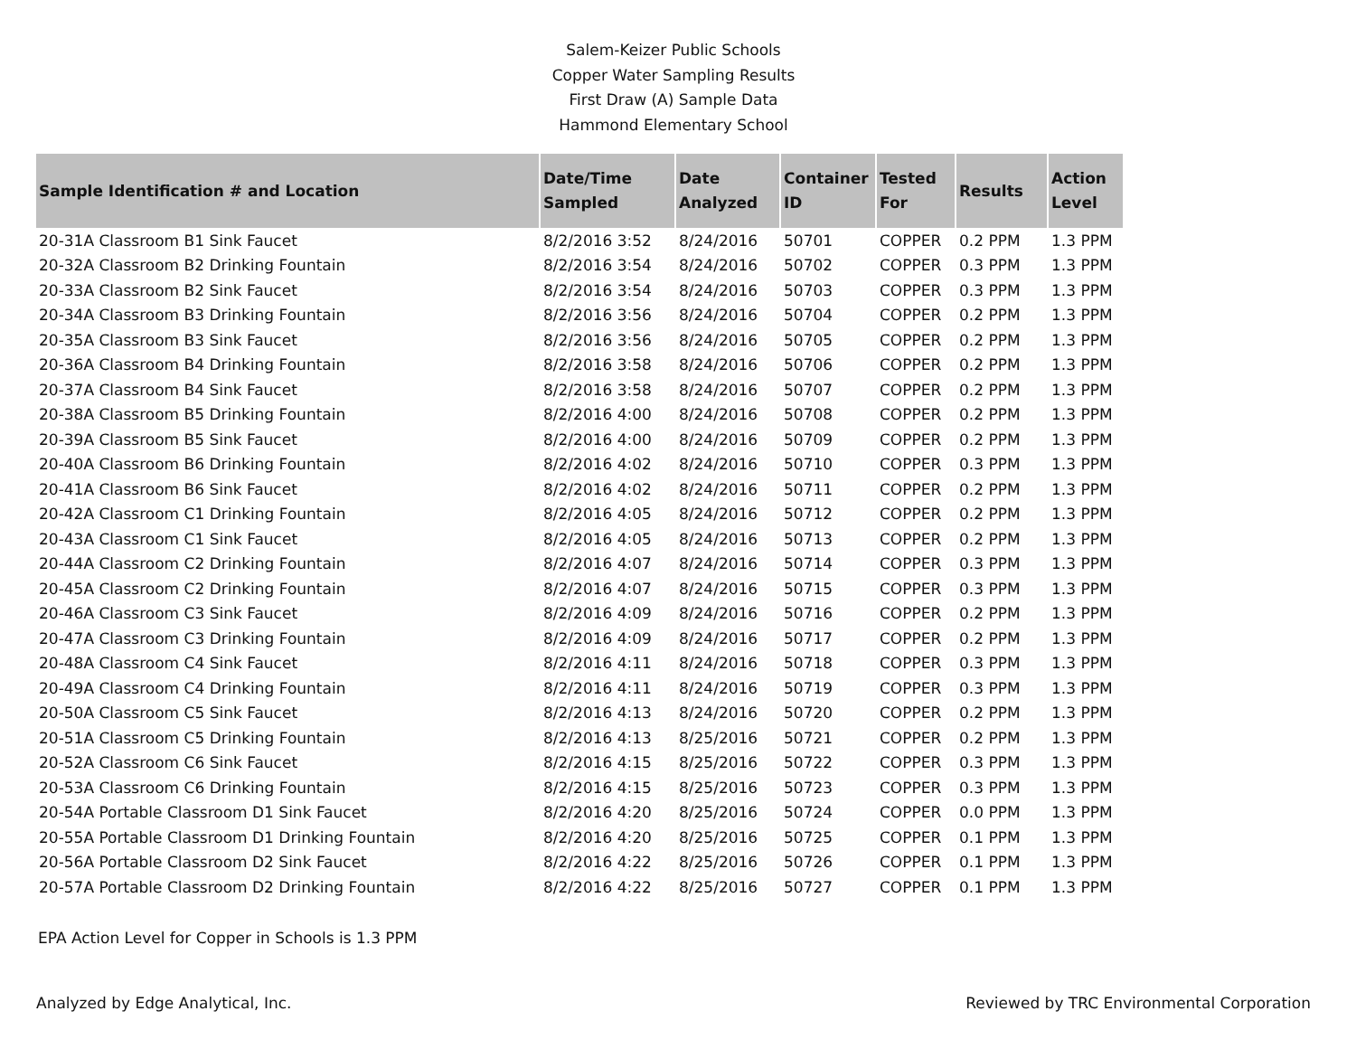Salem-Keizer Public Schools
Copper Water Sampling Results
First Draw (A) Sample Data
Hammond Elementary School
| Sample Identification # and Location | Date/Time Sampled | Date Analyzed | Container ID | Tested For | Results | Action Level |
| --- | --- | --- | --- | --- | --- | --- |
| 20-31A Classroom B1 Sink Faucet | 8/2/2016 3:52 | 8/24/2016 | 50701 | COPPER | 0.2 PPM | 1.3 PPM |
| 20-32A Classroom B2 Drinking Fountain | 8/2/2016 3:54 | 8/24/2016 | 50702 | COPPER | 0.3 PPM | 1.3 PPM |
| 20-33A Classroom B2 Sink Faucet | 8/2/2016 3:54 | 8/24/2016 | 50703 | COPPER | 0.3 PPM | 1.3 PPM |
| 20-34A Classroom B3 Drinking Fountain | 8/2/2016 3:56 | 8/24/2016 | 50704 | COPPER | 0.2 PPM | 1.3 PPM |
| 20-35A Classroom B3 Sink Faucet | 8/2/2016 3:56 | 8/24/2016 | 50705 | COPPER | 0.2 PPM | 1.3 PPM |
| 20-36A Classroom B4 Drinking Fountain | 8/2/2016 3:58 | 8/24/2016 | 50706 | COPPER | 0.2 PPM | 1.3 PPM |
| 20-37A Classroom B4 Sink Faucet | 8/2/2016 3:58 | 8/24/2016 | 50707 | COPPER | 0.2 PPM | 1.3 PPM |
| 20-38A Classroom B5 Drinking Fountain | 8/2/2016 4:00 | 8/24/2016 | 50708 | COPPER | 0.2 PPM | 1.3 PPM |
| 20-39A Classroom B5 Sink Faucet | 8/2/2016 4:00 | 8/24/2016 | 50709 | COPPER | 0.2 PPM | 1.3 PPM |
| 20-40A Classroom B6 Drinking Fountain | 8/2/2016 4:02 | 8/24/2016 | 50710 | COPPER | 0.3 PPM | 1.3 PPM |
| 20-41A Classroom B6 Sink Faucet | 8/2/2016 4:02 | 8/24/2016 | 50711 | COPPER | 0.2 PPM | 1.3 PPM |
| 20-42A Classroom C1 Drinking Fountain | 8/2/2016 4:05 | 8/24/2016 | 50712 | COPPER | 0.2 PPM | 1.3 PPM |
| 20-43A Classroom C1 Sink Faucet | 8/2/2016 4:05 | 8/24/2016 | 50713 | COPPER | 0.2 PPM | 1.3 PPM |
| 20-44A Classroom C2 Drinking Fountain | 8/2/2016 4:07 | 8/24/2016 | 50714 | COPPER | 0.3 PPM | 1.3 PPM |
| 20-45A Classroom C2 Drinking Fountain | 8/2/2016 4:07 | 8/24/2016 | 50715 | COPPER | 0.3 PPM | 1.3 PPM |
| 20-46A Classroom C3 Sink Faucet | 8/2/2016 4:09 | 8/24/2016 | 50716 | COPPER | 0.2 PPM | 1.3 PPM |
| 20-47A Classroom C3 Drinking Fountain | 8/2/2016 4:09 | 8/24/2016 | 50717 | COPPER | 0.2 PPM | 1.3 PPM |
| 20-48A Classroom C4 Sink Faucet | 8/2/2016 4:11 | 8/24/2016 | 50718 | COPPER | 0.3 PPM | 1.3 PPM |
| 20-49A Classroom C4 Drinking Fountain | 8/2/2016 4:11 | 8/24/2016 | 50719 | COPPER | 0.3 PPM | 1.3 PPM |
| 20-50A Classroom C5 Sink Faucet | 8/2/2016 4:13 | 8/24/2016 | 50720 | COPPER | 0.2 PPM | 1.3 PPM |
| 20-51A Classroom C5 Drinking Fountain | 8/2/2016 4:13 | 8/25/2016 | 50721 | COPPER | 0.2 PPM | 1.3 PPM |
| 20-52A Classroom C6 Sink Faucet | 8/2/2016 4:15 | 8/25/2016 | 50722 | COPPER | 0.3 PPM | 1.3 PPM |
| 20-53A Classroom C6 Drinking Fountain | 8/2/2016 4:15 | 8/25/2016 | 50723 | COPPER | 0.3 PPM | 1.3 PPM |
| 20-54A Portable Classroom D1 Sink Faucet | 8/2/2016 4:20 | 8/25/2016 | 50724 | COPPER | 0.0 PPM | 1.3 PPM |
| 20-55A Portable Classroom D1 Drinking Fountain | 8/2/2016 4:20 | 8/25/2016 | 50725 | COPPER | 0.1 PPM | 1.3 PPM |
| 20-56A Portable Classroom D2 Sink Faucet | 8/2/2016 4:22 | 8/25/2016 | 50726 | COPPER | 0.1 PPM | 1.3 PPM |
| 20-57A Portable Classroom D2 Drinking Fountain | 8/2/2016 4:22 | 8/25/2016 | 50727 | COPPER | 0.1 PPM | 1.3 PPM |
EPA Action Level for Copper in Schools is 1.3 PPM
Analyzed by Edge Analytical, Inc. Reviewed by TRC Environmental Corporation